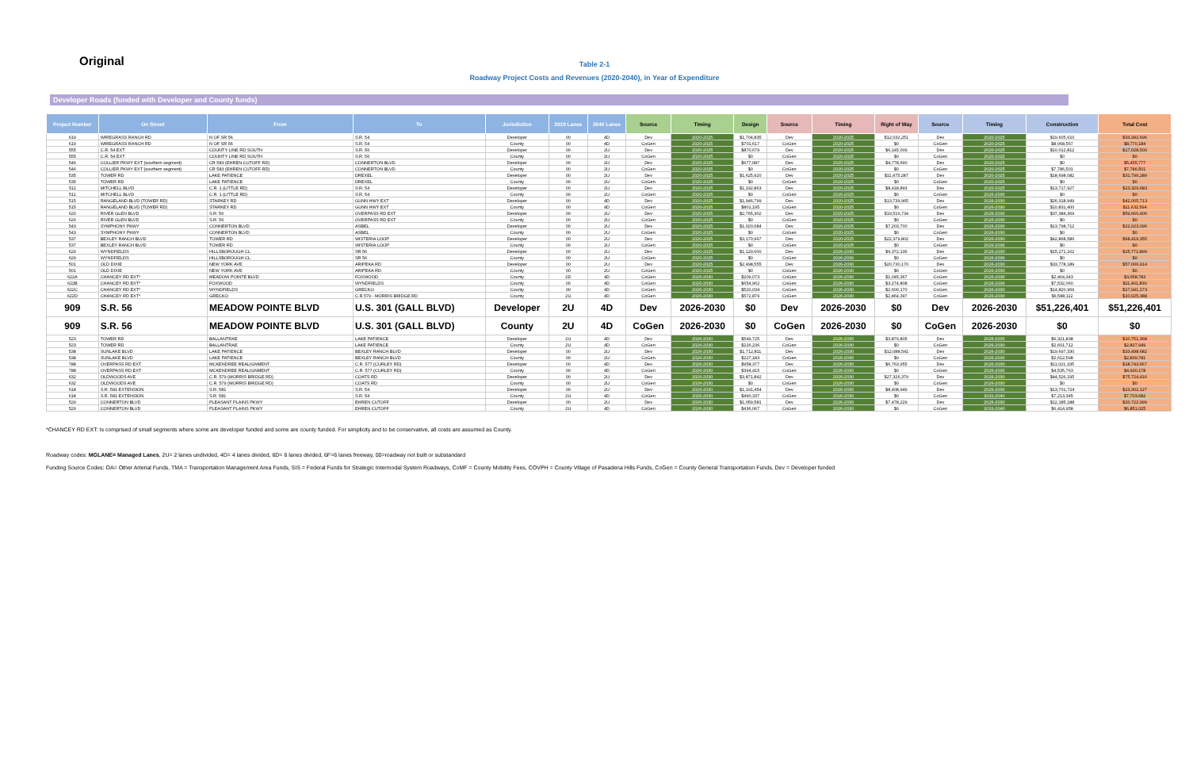Original
Table 2-1
Roadway Project Costs and Revenues (2020-2040), in Year of Expenditure
Developer Roads (funded with Developer and County funds)
| Project Number | On Street | From | To | Jurisdiction | 2019 Lanes | 2040 Lanes | Source | Timing | Design | Source | Timing | Right of Way | Source | Timing | Construction | Total Cost |
| --- | --- | --- | --- | --- | --- | --- | --- | --- | --- | --- | --- | --- | --- | --- | --- | --- |
| 619 | WIREGRASS RANCH RD | N OF SR 56 | S.R. 54 | Developer | 00 | 4D | Dev | 2020-2025 | $1,704,835 | Dev | 2020-2025 | $12,032,251 | Dev | 2020-2025 | $19,605,610 | $33,342,696 |
| 619 | WIREGRASS RANCH RD | N OF SR 56 | S.R. 54 | County | 00 | 4D | CoGen | 2020-2025 | $701,617 | CoGen | 2020-2025 | $0 | CoGen | 2020-2025 | $8,068,567 | $8,770,184 |
| 555 | C.R. 54 EXT | COUNTY LINE RD SOUTH | S.R. 56 | Developer | 00 | 2U | Dev | 2020-2025 | $870,679 | Dev | 2020-2025 | $6,145,009 | Dev | 2020-2025 | $10,012,812 | $17,028,500 |
| 555 | C.R. 54 EXT | COUNTY LINE RD SOUTH | S.R. 56 | County | 00 | 2U | CoGen | 2020-2025 | $0 | CoGen | 2020-2025 | $0 | CoGen | 2020-2025 | $0 | $0 |
| 546 | COLLIER PKWY EXT (southern segment) | CR 583 (EHREN CUTOFF RD) | CONNERTON BLVD | Developer | 00 | 2U | Dev | 2020-2025 | $677,087 | Dev | 2020-2025 | $4,778,690 | Dev | 2020-2025 | $0 | $5,455,777 |
| 546 | COLLIER PKWY EXT (southern segment) | CR 583 (EHREN CUTOFF RD) | CONNERTON BLVD | County | 00 | 2U | CoGen | 2020-2025 | $0 | CoGen | 2020-2025 | $0 | CoGen | 2020-2025 | $7,786,501 | $7,786,501 |
| 535 | TOWER RD | LAKE PATIENCE | DREXEL | Developer | 00 | 2U | Dev | 2020-2025 | $1,625,920 | Dev | 2020-2025 | $11,475,287 | Dev | 2020-2025 | $18,698,082 | $31,799,289 |
| 535 | TOWER RD | LAKE PATIENCE | DREXEL | County | 00 | 2U | CoGen | 2020-2025 | $0 | CoGen | 2020-2025 | $0 | CoGen | 2020-2025 | $0 | $0 |
| 511 | MITCHELL BLVD | C.R. 1 (LITTLE RD) | S.R. 54 | Developer | 00 | 2U | Dev | 2020-2025 | $1,192,863 | Dev | 2020-2025 | $8,418,893 | Dev | 2020-2025 | $13,717,927 | $23,329,683 |
| 511 | MITCHELL BLVD | C.R. 1 (LITTLE RD) | S.R. 54 | County | 00 | 2U | CoGen | 2020-2025 | $0 | CoGen | 2020-2025 | $0 | CoGen | 2026-2030 | $0 | $0 |
| 515 | RANGELAND BLVD (TOWER RD) | STARKEY RD | GUNN HWY EXT | Developer | 00 | 4D | Dev | 2020-2025 | $1,946,799 | Dev | 2020-2025 | $13,739,965 | Dev | 2026-2030 | $26,318,949 | $42,005,713 |
| 515 | RANGELAND BLVD (TOWER RD) | STARKEY RD | GUNN HWY EXT | County | 00 | 4D | CoGen | 2020-2025 | $801,195 | CoGen | 2020-2025 | $0 | CoGen | 2026-2030 | $10,831,400 | $11,632,594 |
| 620 | RIVER GLEN BLVD | S.R. 56 | OVERPASS RD EXT | Developer | 00 | 2U | Dev | 2020-2025 | $2,765,302 | Dev | 2020-2025 | $19,516,734 | Dev | 2026-2030 | $37,384,369 | $59,666,406 |
| 620 | RIVER GLEN BLVD | S.R. 56 | OVERPASS RD EXT | County | 00 | 2U | CoGen | 2020-2025 | $0 | CoGen | 2020-2025 | $0 | CoGen | 2026-2030 | $0 | $0 |
| 543 | SYMPHONY PKWY | CONNERTON BLVD | ASBEL | Developer | 00 | 2U | Dev | 2020-2025 | $1,020,684 | Dev | 2020-2025 | $7,203,700 | Dev | 2026-2030 | $13,798,712 | $22,023,096 |
| 543 | SYMPHONY PKWY | CONNERTON BLVD | ASBEL | County | 00 | 2U | CoGen | 2020-2025 | $0 | CoGen | 2020-2025 | $0 | CoGen | 2026-2030 | $0 | $0 |
| 537 | BEXLEY RANCH BLVD | TOWER RD | WISTERIA LOOP | Developer | 00 | 2U | Dev | 2020-2025 | $3,170,967 | Dev | 2020-2025 | $22,379,802 | Dev | 2026-2030 | $42,868,586 | $68,419,355 |
| 537 | BEXLEY RANCH BLVD | TOWER RD | WISTERIA LOOP | County | 00 | 2U | CoGen | 2020-2025 | $0 | CoGen | 2020-2025 | $0 | CoGen | 2026-2030 | $0 | $0 |
| 629 | WYNDFIELDS | HILLSBOROUGH CL | SR 56 | Developer | 00 | 2U | Dev | 2020-2025 | $1,129,600 | Dev | 2026-2030 | $9,372,136 | Dev | 2026-2030 | $15,271,162 | $25,772,899 |
| 629 | WYNDFIELDS | HILLSBOROUGH CL | SR 56 | County | 00 | 2U | CoGen | 2020-2025 | $0 | CoGen | 2026-2030 | $0 | CoGen | 2026-2030 | $0 | $0 |
| 501 | OLD DIXIE | NEW YORK AVE | ARIPEKA RD | Developer | 00 | 2U | Dev | 2020-2025 | $2,498,555 | Dev | 2026-2030 | $20,730,170 | Dev | 2026-2030 | $33,778,189 | $57,006,914 |
| 501 | OLD DIXIE | NEW YORK AVE | ARIPEKA RD | County | 00 | 2U | CoGen | 2020-2025 | $0 | CoGen | 2026-2030 | $0 | CoGen | 2026-2030 | $0 | $0 |
| 622A | CHANCEY RD EXT* | MEADOW POINTE BLVD | FOXWOOD | County | 2D | 4D | CoGen | 2026-2030 | $209,073 | CoGen | 2026-2030 | $1,045,367 | CoGen | 2026-2030 | $2,404,343 | $3,658,783 |
| 622B | CHANCEY RD EXT* | FOXWOOD | WYNDFIELDS | County | 00 | 4D | CoGen | 2026-2030 | $654,962 | CoGen | 2026-2030 | $3,274,808 | CoGen | 2026-2030 | $7,532,060 | $11,461,830 |
| 622C | CHANCEY RD EXT* | WYNDFIELDS | GRECKO | County | 00 | 4D | CoGen | 2026-2030 | $520,034 | CoGen | 2026-2030 | $2,600,170 | CoGen | 2026-2030 | $14,820,969 | $17,941,173 |
| 622D | CHANCEY RD EXT* | GRECKO | C.R.579 - MORRIS BRIDGE RD | County | 2U | 4D | CoGen | 2026-2030 | $572,879 | CoGen | 2026-2030 | $2,864,397 | CoGen | 2026-2030 | $6,588,112 | $10,025,388 |
| 909 | S.R. 56 | MEADOW POINTE BLVD | U.S. 301 (GALL BLVD) | Developer | 2U | 4D | Dev | 2026-2030 | $0 | Dev | 2026-2030 | $0 | Dev | 2026-2030 | $51,226,401 | $51,226,401 |
| 909 | S.R. 56 | MEADOW POINTE BLVD | U.S. 301 (GALL BLVD) | County | 2U | 4D | CoGen | 2026-2030 | $0 | CoGen | 2026-2030 | $0 | CoGen | 2026-2030 | $0 | $0 |
| 523 | TOWER RD | BALLANTRAE | LAKE PATIENCE | Developer | 2U | 4D | Dev | 2026-2030 | $549,725 | Dev | 2026-2030 | $3,879,805 | Dev | 2026-2030 | $6,321,838 | $10,751,368 |
| 523 | TOWER RD | BALLANTRAE | LAKE PATIENCE | County | 2U | 4D | CoGen | 2026-2030 | $226,236 | CoGen | 2026-2030 | $0 | CoGen | 2026-2030 | $2,601,712 | $2,827,949 |
| 538 | SUNLAKE BLVD | LAKE PATIENCE | BEXLEY RANCH BLVD | Developer | 00 | 2U | Dev | 2026-2030 | $1,712,811 | Dev | 2026-2030 | $12,088,541 | Dev | 2026-2030 | $19,697,330 | $33,498,682 |
| 538 | SUNLAKE BLVD | LAKE PATIENCE | BEXLEY RANCH BLVD | County | 00 | 2U | CoGen | 2026-2030 | $227,183 | CoGen | 2026-2030 | $0 | CoGen | 2026-2030 | $2,612,598 | $2,839,781 |
| 788 | OVERPASS RD EXT | MCKENDREE REALIGNMENT | C.R. 577 (CURLEY RD) | Developer | 00 | 4D | Dev | 2026-2030 | $958,377 | Dev | 2026-2030 | $6,763,955 | Dev | 2026-2030 | $11,021,335 | $18,743,667 |
| 788 | OVERPASS RD EXT | MCKENDREE REALIGNMENT | C.R. 577 (CURLEY RD) | County | 00 | 4D | CoGen | 2026-2030 | $394,415 | CoGen | 2026-2030 | $0 | CoGen | 2026-2030 | $4,535,763 | $4,930,178 |
| 632 | OLDWOODS AVE | C.R. 579 (MORRIS BRIDGE RD) | COATS RD | Developer | 00 | 2U | Dev | 2026-2030 | $3,871,842 | Dev | 2026-2030 | $27,326,379 | Dev | 2026-2030 | $44,526,195 | $75,724,416 |
| 632 | OLDWOODS AVE | C.R. 579 (MORRIS BRIDGE RD) | COATS RD | County | 00 | 2U | CoGen | 2026-2030 | $0 | CoGen | 2026-2030 | $0 | CoGen | 2026-2030 | $0 | $0 |
| 618 | S.R. 581 EXTENSION | S.R. 581 | S.R. 54 | Developer | 00 | 2U | Dev | 2026-2030 | $1,191,454 | Dev | 2026-2030 | $8,408,949 | Dev | 2026-2030 | $13,701,724 | $23,302,127 |
| 618 | S.R. 581 EXTENSION | S.R. 581 | S.R. 54 | County | 2U | 4D | CoGen | 2026-2030 | $490,337 | CoGen | 2026-2030 | $0 | CoGen | 2031-2040 | $7,213,345 | $7,703,682 |
| 529 | CONNERTON BLVD | PLEASANT PLAINS PKWY | EHREN CUTOFF | Developer | 00 | 2U | Dev | 2026-2030 | $1,059,581 | Dev | 2026-2030 | $7,478,229 | Dev | 2026-2030 | $12,185,188 | $20,722,999 |
| 529 | CONNERTON BLVD | PLEASANT PLAINS PKWY | EHREN CUTOFF | County | 2U | 4D | CoGen | 2026-2030 | $436,067 | CoGen | 2026-2030 | $0 | CoGen | 2031-2040 | $6,414,958 | $6,851,025 |
*CHANCEY RD EXT: Is comprised of small segments where some are developer funded and some are county funded. For simplicity and to be conservative, all costs are assumed as County.
Roadway codes: MGLANE= Managed Lanes, 2U= 2 lanes undivided, 4D= 4 lanes divided, 6D= 6 lanes divided, 6F=6 lanes freeway, 00=roadway not built or substandard
Funding Source Codes: OA= Other Arterial Funds, TMA = Transportation Management Area Funds, SIS = Federal Funds for Strategic Intermodal System Roadways, CoMF = County Mobility Fees, COVPH = County Village of Pasadena Hills Funds, CoGen = County General Transportation Funds, Dev = Developer funded